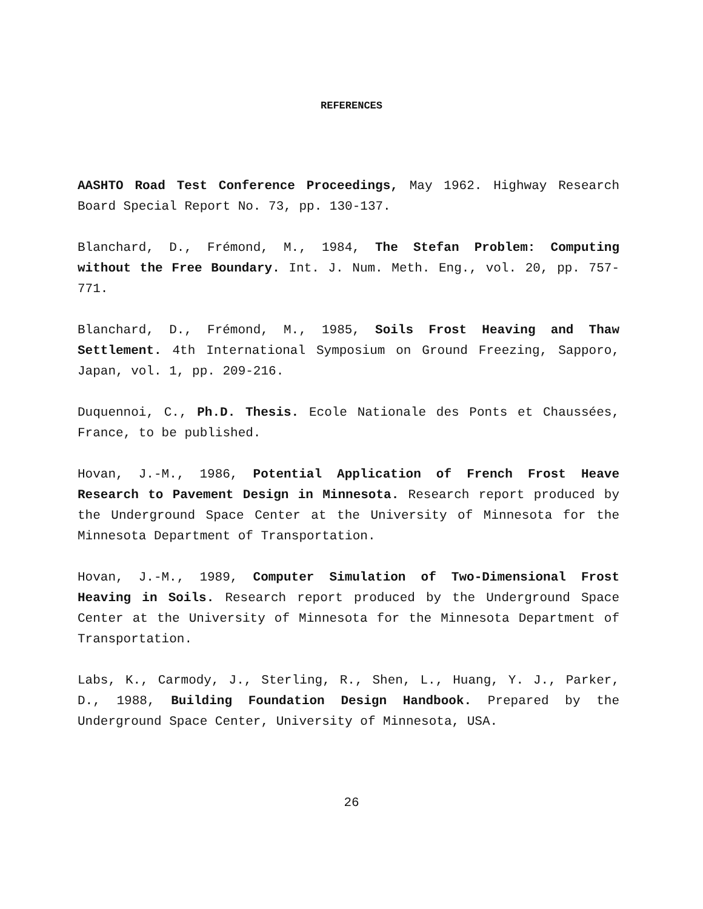REFERENCES
AASHTO Road Test Conference Proceedings, May 1962. Highway Research Board Special Report No. 73, pp. 130-137.
Blanchard, D., Frémond, M., 1984, The Stefan Problem: Computing without the Free Boundary. Int. J. Num. Meth. Eng., vol. 20, pp. 757-771.
Blanchard, D., Frémond, M., 1985, Soils Frost Heaving and Thaw Settlement. 4th International Symposium on Ground Freezing, Sapporo, Japan, vol. 1, pp. 209-216.
Duquennoi, C., Ph.D. Thesis. Ecole Nationale des Ponts et Chaussées, France, to be published.
Hovan, J.-M., 1986, Potential Application of French Frost Heave Research to Pavement Design in Minnesota. Research report produced by the Underground Space Center at the University of Minnesota for the Minnesota Department of Transportation.
Hovan, J.-M., 1989, Computer Simulation of Two-Dimensional Frost Heaving in Soils. Research report produced by the Underground Space Center at the University of Minnesota for the Minnesota Department of Transportation.
Labs, K., Carmody, J., Sterling, R., Shen, L., Huang, Y. J., Parker, D., 1988, Building Foundation Design Handbook. Prepared by the Underground Space Center, University of Minnesota, USA.
26